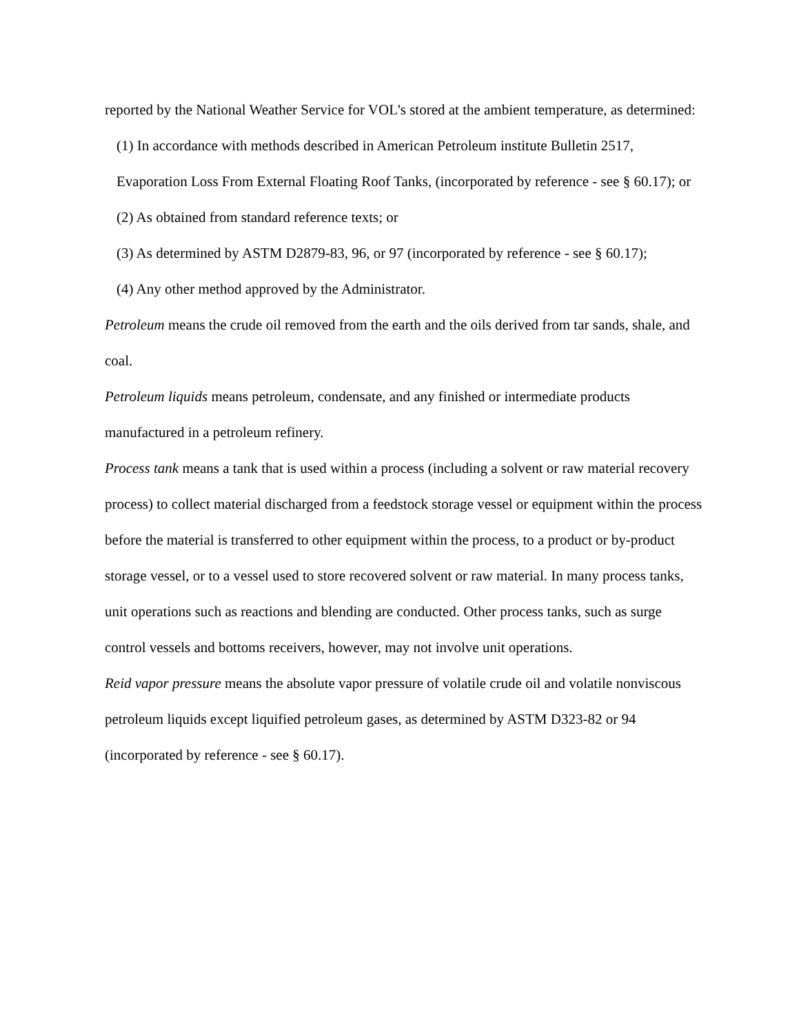reported by the National Weather Service for VOL's stored at the ambient temperature, as determined:
(1) In accordance with methods described in American Petroleum institute Bulletin 2517, Evaporation Loss From External Floating Roof Tanks, (incorporated by reference - see § 60.17); or
(2) As obtained from standard reference texts; or
(3) As determined by ASTM D2879-83, 96, or 97 (incorporated by reference - see § 60.17);
(4) Any other method approved by the Administrator.
Petroleum means the crude oil removed from the earth and the oils derived from tar sands, shale, and coal.
Petroleum liquids means petroleum, condensate, and any finished or intermediate products manufactured in a petroleum refinery.
Process tank means a tank that is used within a process (including a solvent or raw material recovery process) to collect material discharged from a feedstock storage vessel or equipment within the process before the material is transferred to other equipment within the process, to a product or by-product storage vessel, or to a vessel used to store recovered solvent or raw material. In many process tanks, unit operations such as reactions and blending are conducted. Other process tanks, such as surge control vessels and bottoms receivers, however, may not involve unit operations.
Reid vapor pressure means the absolute vapor pressure of volatile crude oil and volatile nonviscous petroleum liquids except liquified petroleum gases, as determined by ASTM D323-82 or 94 (incorporated by reference - see § 60.17).